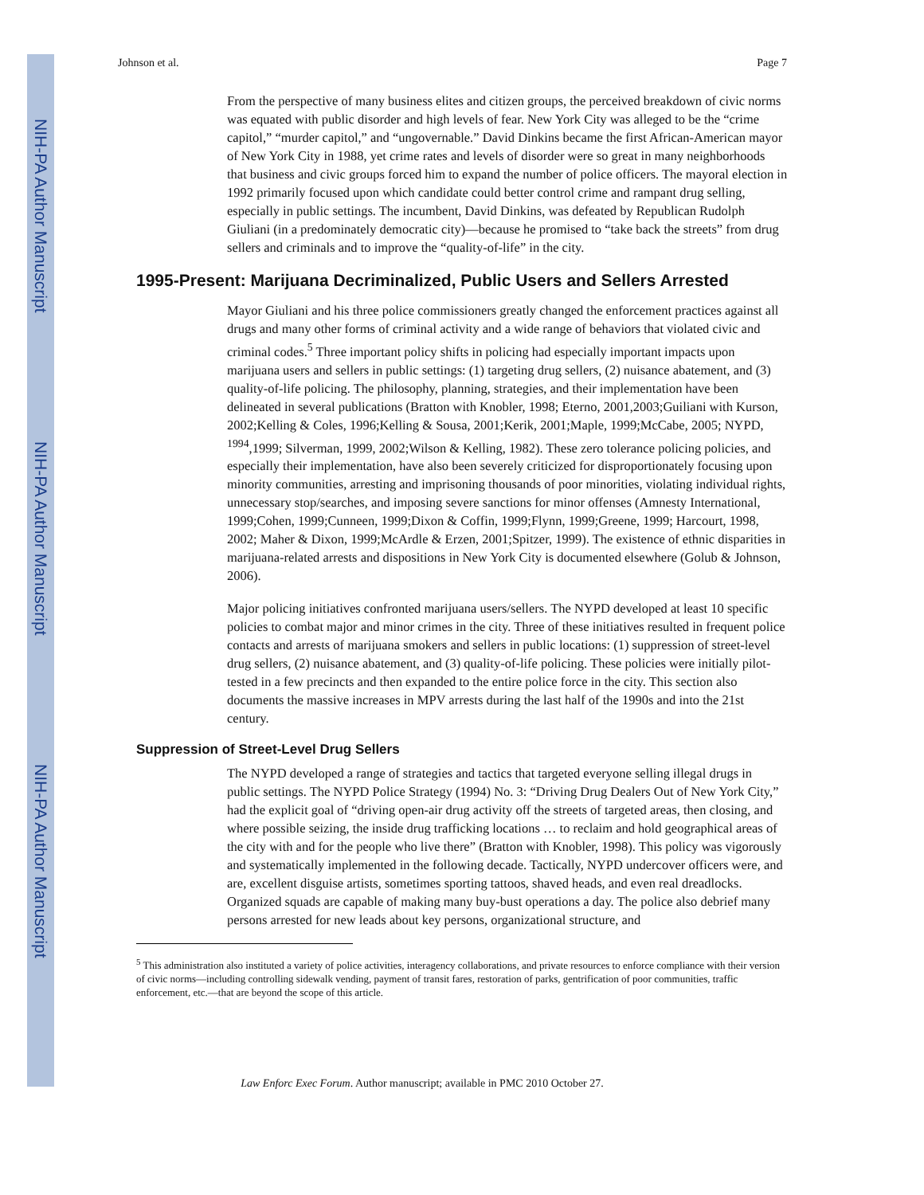NIH-PA Author Manuscript
NIH-PA Author Manuscript
NIH-PA Author Manuscript
Johnson et al. Page 7
From the perspective of many business elites and citizen groups, the perceived breakdown of civic norms was equated with public disorder and high levels of fear. New York City was alleged to be the “crime capitol,” “murder capitol,” and “ungovernable.” David Dinkins became the first African-American mayor of New York City in 1988, yet crime rates and levels of disorder were so great in many neighborhoods that business and civic groups forced him to expand the number of police officers. The mayoral election in 1992 primarily focused upon which candidate could better control crime and rampant drug selling, especially in public settings. The incumbent, David Dinkins, was defeated by Republican Rudolph Giuliani (in a predominately democratic city)—because he promised to “take back the streets” from drug sellers and criminals and to improve the “quality-of-life” in the city.
1995-Present: Marijuana Decriminalized, Public Users and Sellers Arrested
Mayor Giuliani and his three police commissioners greatly changed the enforcement practices against all drugs and many other forms of criminal activity and a wide range of behaviors that violated civic and criminal codes.<sup>5</sup> Three important policy shifts in policing had especially important impacts upon marijuana users and sellers in public settings: (1) targeting drug sellers, (2) nuisance abatement, and (3) quality-of-life policing. The philosophy, planning, strategies, and their implementation have been delineated in several publications (Bratton with Knobler, 1998; Eterno, 2001,2003;Guiliani with Kurson, 2002;Kelling & Coles, 1996;Kelling & Sousa, 2001;Kerik, 2001;Maple, 1999;McCabe, 2005; NYPD, <sup>1994</sup>,1999; Silverman, 1999, 2002;Wilson & Kelling, 1982). These zero tolerance policing policies, and especially their implementation, have also been severely criticized for disproportionately focusing upon minority communities, arresting and imprisoning thousands of poor minorities, violating individual rights, unnecessary stop/searches, and imposing severe sanctions for minor offenses (Amnesty International, 1999;Cohen, 1999;Cunneen, 1999;Dixon & Coffin, 1999;Flynn, 1999;Greene, 1999; Harcourt, 1998, 2002; Maher & Dixon, 1999;McArdle & Erzen, 2001;Spitzer, 1999). The existence of ethnic disparities in marijuana-related arrests and dispositions in New York City is documented elsewhere (Golub & Johnson, 2006).
Major policing initiatives confronted marijuana users/sellers. The NYPD developed at least 10 specific policies to combat major and minor crimes in the city. Three of these initiatives resulted in frequent police contacts and arrests of marijuana smokers and sellers in public locations: (1) suppression of street-level drug sellers, (2) nuisance abatement, and (3) quality-of-life policing. These policies were initially pilot-tested in a few precincts and then expanded to the entire police force in the city. This section also documents the massive increases in MPV arrests during the last half of the 1990s and into the 21st century.
Suppression of Street-Level Drug Sellers
The NYPD developed a range of strategies and tactics that targeted everyone selling illegal drugs in public settings. The NYPD Police Strategy (1994) No. 3: “Driving Drug Dealers Out of New York City,” had the explicit goal of “driving open-air drug activity off the streets of targeted areas, then closing, and where possible seizing, the inside drug trafficking locations … to reclaim and hold geographical areas of the city with and for the people who live there” (Bratton with Knobler, 1998). This policy was vigorously and systematically implemented in the following decade. Tactically, NYPD undercover officers were, and are, excellent disguise artists, sometimes sporting tattoos, shaved heads, and even real dreadlocks. Organized squads are capable of making many buy-bust operations a day. The police also debrief many persons arrested for new leads about key persons, organizational structure, and
<sup>5</sup> This administration also instituted a variety of police activities, interagency collaborations, and private resources to enforce compliance with their version of civic norms—including controlling sidewalk vending, payment of transit fares, restoration of parks, gentrification of poor communities, traffic enforcement, etc.—that are beyond the scope of this article.
Law Enforc Exec Forum. Author manuscript; available in PMC 2010 October 27.